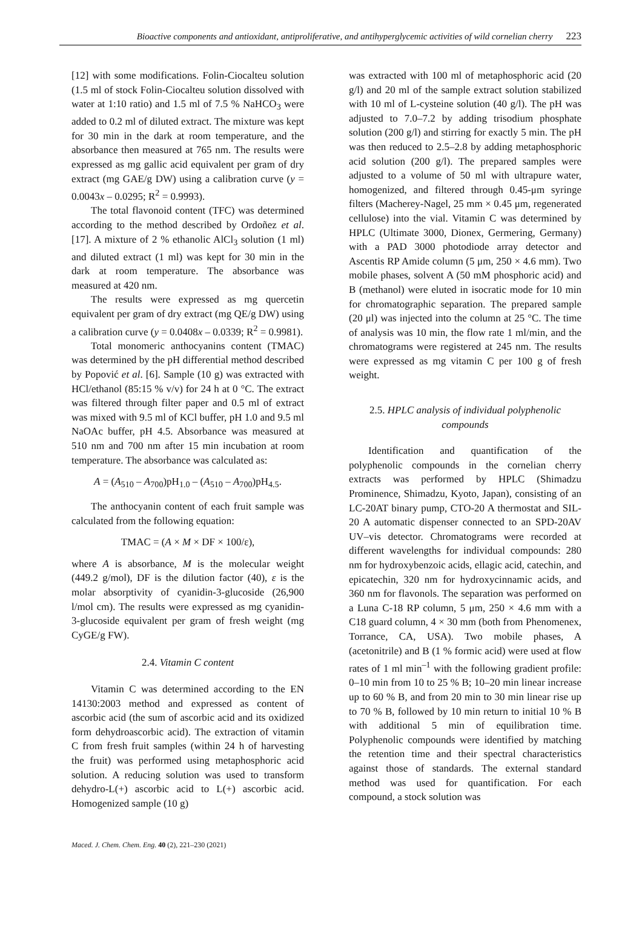Bioactive components and antioxidant, antiproliferative, and antihyperglycemic activities of wild cornelian cherry 223
[12] with some modifications. Folin-Ciocalteu solution (1.5 ml of stock Folin-Ciocalteu solution dissolved with water at 1:10 ratio) and 1.5 ml of 7.5 % NaHCO<sub>3</sub> were added to 0.2 ml of diluted extract. The mixture was kept for 30 min in the dark at room temperature, and the absorbance then measured at 765 nm. The results were expressed as mg gallic acid equivalent per gram of dry extract (mg GAE/g DW) using a calibration curve (y = 0.0043x – 0.0295; R<sup>2</sup> = 0.9993).
The total flavonoid content (TFC) was determined according to the method described by Ordoñez et al. [17]. A mixture of 2 % ethanolic AlCl<sub>3</sub> solution (1 ml) and diluted extract (1 ml) was kept for 30 min in the dark at room temperature. The absorbance was measured at 420 nm.
The results were expressed as mg quercetin equivalent per gram of dry extract (mg QE/g DW) using a calibration curve (y = 0.0408x – 0.0339; R<sup>2</sup> = 0.9981).
Total monomeric anthocyanins content (TMAC) was determined by the pH differential method described by Popović et al. [6]. Sample (10 g) was extracted with HCl/ethanol (85:15 % v/v) for 24 h at 0 °C. The extract was filtered through filter paper and 0.5 ml of extract was mixed with 9.5 ml of KCl buffer, pH 1.0 and 9.5 ml NaOAc buffer, pH 4.5. Absorbance was measured at 510 nm and 700 nm after 15 min incubation at room temperature. The absorbance was calculated as:
A = (A<sub>510</sub> – A<sub>700</sub>)pH<sub>1.0</sub> – (A<sub>510</sub> – A<sub>700</sub>)pH<sub>4.5</sub>.
The anthocyanin content of each fruit sample was calculated from the following equation:
TMAC = (A × M × DF × 100/ε),
where A is absorbance, M is the molecular weight (449.2 g/mol), DF is the dilution factor (40), ε is the molar absorptivity of cyanidin-3-glucoside (26,900 l/mol cm). The results were expressed as mg cyanidin-3-glucoside equivalent per gram of fresh weight (mg CyGE/g FW).
2.4. Vitamin C content
Vitamin C was determined according to the EN 14130:2003 method and expressed as content of ascorbic acid (the sum of ascorbic acid and its oxidized form dehydroascorbic acid). The extraction of vitamin C from fresh fruit samples (within 24 h of harvesting the fruit) was performed using metaphosphoric acid solution. A reducing solution was used to transform dehydro-L(+) ascorbic acid to L(+) ascorbic acid. Homogenized sample (10 g)
was extracted with 100 ml of metaphosphoric acid (20 g/l) and 20 ml of the sample extract solution stabilized with 10 ml of L-cysteine solution (40 g/l). The pH was adjusted to 7.0–7.2 by adding trisodium phosphate solution (200 g/l) and stirring for exactly 5 min. The pH was then reduced to 2.5–2.8 by adding metaphosphoric acid solution (200 g/l). The prepared samples were adjusted to a volume of 50 ml with ultrapure water, homogenized, and filtered through 0.45-μm syringe filters (Macherey-Nagel, 25 mm × 0.45 μm, regenerated cellulose) into the vial. Vitamin C was determined by HPLC (Ultimate 3000, Dionex, Germering, Germany) with a PAD 3000 photodiode array detector and Ascentis RP Amide column (5 μm, 250 × 4.6 mm). Two mobile phases, solvent A (50 mM phosphoric acid) and B (methanol) were eluted in isocratic mode for 10 min for chromatographic separation. The prepared sample (20 μl) was injected into the column at 25 °C. The time of analysis was 10 min, the flow rate 1 ml/min, and the chromatograms were registered at 245 nm. The results were expressed as mg vitamin C per 100 g of fresh weight.
2.5. HPLC analysis of individual polyphenolic compounds
Identification and quantification of the polyphenolic compounds in the cornelian cherry extracts was performed by HPLC (Shimadzu Prominence, Shimadzu, Kyoto, Japan), consisting of an LC-20AT binary pump, CTO-20 A thermostat and SIL-20 A automatic dispenser connected to an SPD-20AV UV–vis detector. Chromatograms were recorded at different wavelengths for individual compounds: 280 nm for hydroxybenzoic acids, ellagic acid, catechin, and epicatechin, 320 nm for hydroxycinnamic acids, and 360 nm for flavonols. The separation was performed on a Luna C-18 RP column, 5 μm, 250 × 4.6 mm with a C18 guard column, 4 × 30 mm (both from Phenomenex, Torrance, CA, USA). Two mobile phases, A (acetonitrile) and B (1 % formic acid) were used at flow rates of 1 ml min<sup>–1</sup> with the following gradient profile: 0–10 min from 10 to 25 % B; 10–20 min linear increase up to 60 % B, and from 20 min to 30 min linear rise up to 70 % B, followed by 10 min return to initial 10 % B with additional 5 min of equilibration time. Polyphenolic compounds were identified by matching the retention time and their spectral characteristics against those of standards. The external standard method was used for quantification. For each compound, a stock solution was
Maced. J. Chem. Chem. Eng. 40 (2), 221–230 (2021)